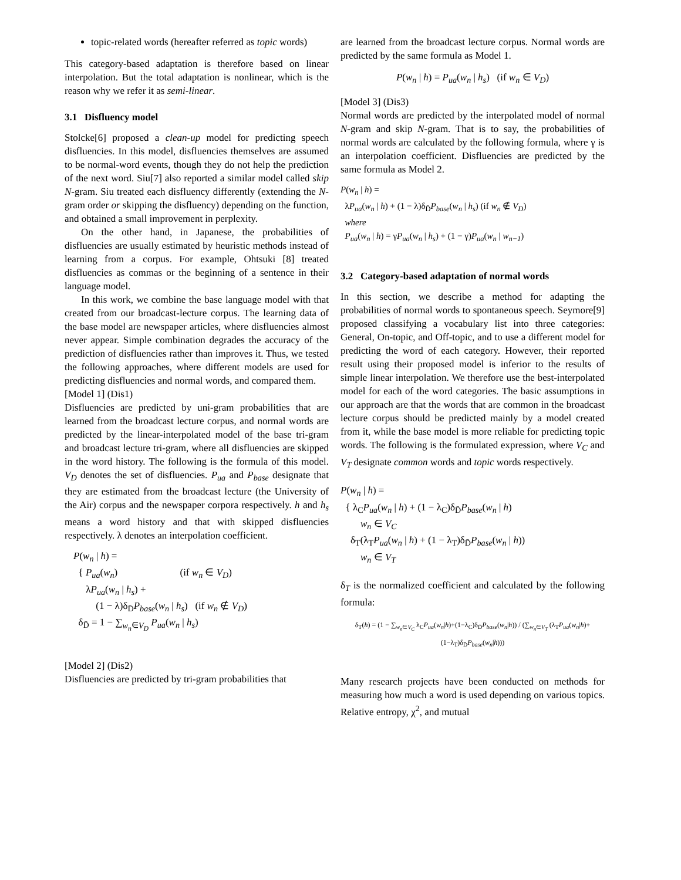topic-related words (hereafter referred as topic words)
This category-based adaptation is therefore based on linear interpolation. But the total adaptation is nonlinear, which is the reason why we refer it as semi-linear.
3.1 Disfluency model
Stolcke[6] proposed a clean-up model for predicting speech disfluencies. In this model, disfluencies themselves are assumed to be normal-word events, though they do not help the prediction of the next word. Siu[7] also reported a similar model called skip N-gram. Siu treated each disfluency differently (extending the N-gram order or skipping the disfluency) depending on the function, and obtained a small improvement in perplexity.
On the other hand, in Japanese, the probabilities of disfluencies are usually estimated by heuristic methods instead of learning from a corpus. For example, Ohtsuki [8] treated disfluencies as commas or the beginning of a sentence in their language model.
In this work, we combine the base language model with that created from our broadcast-lecture corpus. The learning data of the base model are newspaper articles, where disfluencies almost never appear. Simple combination degrades the accuracy of the prediction of disfluencies rather than improves it. Thus, we tested the following approaches, where different models are used for predicting disfluencies and normal words, and compared them.
[Model 1] (Dis1)
Disfluencies are predicted by uni-gram probabilities that are learned from the broadcast lecture corpus, and normal words are predicted by the linear-interpolated model of the base tri-gram and broadcast lecture tri-gram, where all disfluencies are skipped in the word history. The following is the formula of this model. V<sub>D</sub> denotes the set of disfluencies. P<sub>ua</sub> and P<sub>base</sub> designate that they are estimated from the broadcast lecture (the University of the Air) corpus and the newspaper corpora respectively. h and h<sub>s</sub> means a word history and that with skipped disfluencies respectively. λ denotes an interpolation coefficient.
P(w<sub>n</sub> | h) =
{ P<sub>ua</sub>(w<sub>n</sub>) (if w<sub>n</sub> ∈ V<sub>D</sub>)
λP<sub>ua</sub>(w<sub>n</sub> | h<sub>s</sub>) +
(1 − λ)δ<sub>D̄</sub>P<sub>base</sub>(w<sub>n</sub> | h<sub>s</sub>) (if w<sub>n</sub> ∉ V<sub>D</sub>)
δ<sub>D̄</sub> = 1 − ∑<sub>w<sub>n</sub>∈V<sub>D</sub></sub> P<sub>ua</sub>(w<sub>n</sub> | h<sub>s</sub>)
[Model 2] (Dis2)
Disfluencies are predicted by tri-gram probabilities that
are learned from the broadcast lecture corpus. Normal words are predicted by the same formula as Model 1.
P(w<sub>n</sub> | h) = P<sub>ua</sub>(w<sub>n</sub> | h<sub>s</sub>) (if w<sub>n</sub> ∈ V<sub>D</sub>)
[Model 3] (Dis3)
Normal words are predicted by the interpolated model of normal N-gram and skip N-gram. That is to say, the probabilities of normal words are calculated by the following formula, where γ is an interpolation coefficient. Disfluencies are predicted by the same formula as Model 2.
P(w<sub>n</sub> | h) =
λP<sub>ua</sub>(w<sub>n</sub> | h) + (1 − λ)δ<sub>D̄</sub>P<sub>base</sub>(w<sub>n</sub> | h<sub>s</sub>) (if w<sub>n</sub> ∉ V<sub>D</sub>)
where
P<sub>ua</sub>(w<sub>n</sub> | h) = γP<sub>ua</sub>(w<sub>n</sub> | h<sub>s</sub>) + (1 − γ)P<sub>ua</sub>(w<sub>n</sub> | w<sub>n−1</sub>)
3.2 Category-based adaptation of normal words
In this section, we describe a method for adapting the probabilities of normal words to spontaneous speech. Seymore[9] proposed classifying a vocabulary list into three categories: General, On-topic, and Off-topic, and to use a different model for predicting the word of each category. However, their reported result using their proposed model is inferior to the results of simple linear interpolation. We therefore use the best-interpolated model for each of the word categories. The basic assumptions in our approach are that the words that are common in the broadcast lecture corpus should be predicted mainly by a model created from it, while the base model is more reliable for predicting topic words. The following is the formulated expression, where V<sub>C</sub> and V<sub>T</sub> designate common words and topic words respectively.
P(w<sub>n</sub> | h) =
{ λ<sub>C</sub>P<sub>ua</sub>(w<sub>n</sub> | h) + (1 − λ<sub>C</sub>)δ<sub>D̄</sub>P<sub>base</sub>(w<sub>n</sub> | h)
w<sub>n</sub> ∈ V<sub>C</sub>
δ<sub>T</sub>(λ<sub>T</sub>P<sub>ua</sub>(w<sub>n</sub> | h) + (1 − λ<sub>T</sub>)δ<sub>D̄</sub>P<sub>base</sub>(w<sub>n</sub> | h))
w<sub>n</sub> ∈ V<sub>T</sub>
δ<sub>T</sub> is the normalized coefficient and calculated by the following formula:
δ<sub>T</sub>(h) = (1 − ∑<sub>w<sub>n</sub>∈V<sub>C</sub></sub> λ<sub>C</sub>P<sub>ua</sub>(w<sub>n</sub>|h)+(1−λ<sub>C</sub>)δ<sub>D̄</sub>P<sub>base</sub>(w<sub>n</sub>|h)) / (∑<sub>w<sub>n</sub>∈V<sub>T</sub></sub> (λ<sub>T</sub>P<sub>ua</sub>(w<sub>n</sub>|h)+(1−λ<sub>T</sub>)δ<sub>D̄</sub>P<sub>base</sub>(w<sub>n</sub>|h)))
Many research projects have been conducted on methods for measuring how much a word is used depending on various topics. Relative entropy, χ<sup>2</sup>, and mutual